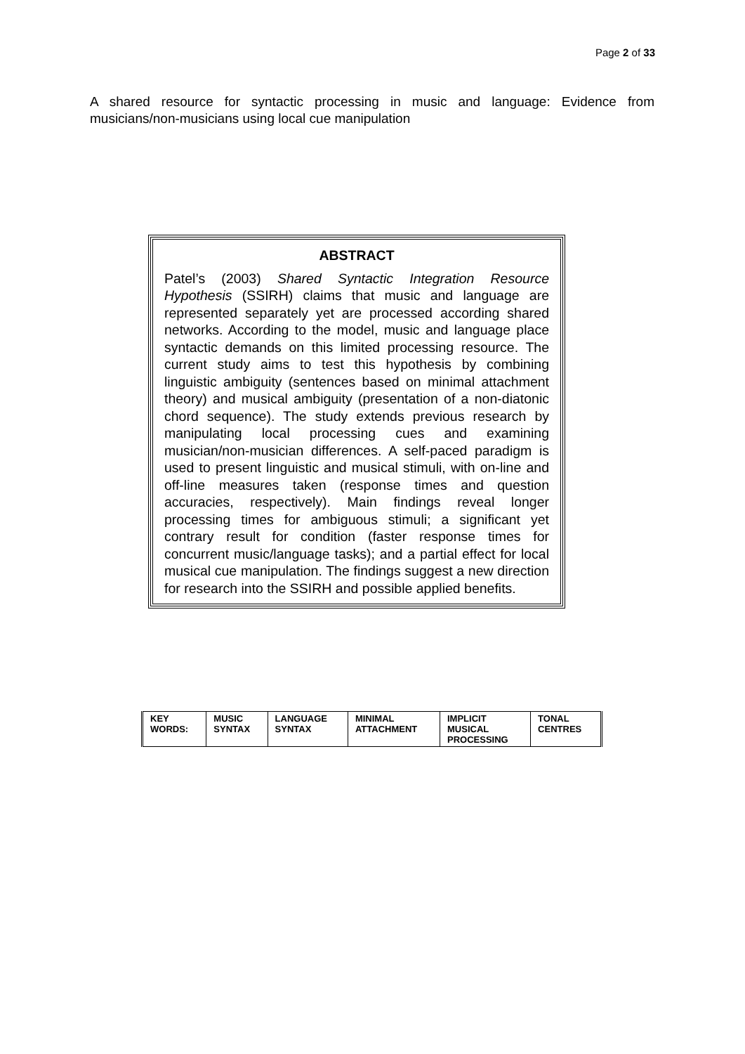Page 2 of 33
A shared resource for syntactic processing in music and language: Evidence from musicians/non-musicians using local cue manipulation
ABSTRACT
Patel’s (2003) Shared Syntactic Integration Resource Hypothesis (SSIRH) claims that music and language are represented separately yet are processed according shared networks. According to the model, music and language place syntactic demands on this limited processing resource. The current study aims to test this hypothesis by combining linguistic ambiguity (sentences based on minimal attachment theory) and musical ambiguity (presentation of a non-diatonic chord sequence). The study extends previous research by manipulating local processing cues and examining musician/non-musician differences. A self-paced paradigm is used to present linguistic and musical stimuli, with on-line and off-line measures taken (response times and question accuracies, respectively). Main findings reveal longer processing times for ambiguous stimuli; a significant yet contrary result for condition (faster response times for concurrent music/language tasks); and a partial effect for local musical cue manipulation. The findings suggest a new direction for research into the SSIRH and possible applied benefits.
| KEY WORDS: | MUSIC SYNTAX | LANGUAGE SYNTAX | MINIMAL ATTACHMENT | IMPLICIT MUSICAL PROCESSING | TONAL CENTRES |